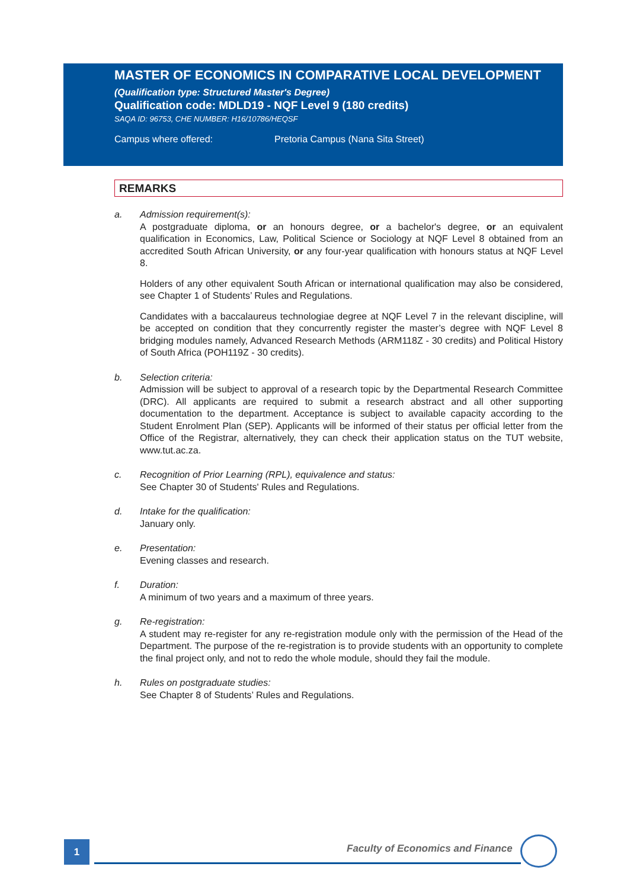MASTER OF ECONOMICS IN COMPARATIVE LOCAL DEVELOPMENT
(Qualification type: Structured Master's Degree)
Qualification code: MDLD19 - NQF Level 9 (180 credits)
SAQA ID: 96753, CHE NUMBER: H16/10786/HEQSF
Campus where offered: Pretoria Campus (Nana Sita Street)
REMARKS
a. Admission requirement(s):
A postgraduate diploma, or an honours degree, or a bachelor's degree, or an equivalent qualification in Economics, Law, Political Science or Sociology at NQF Level 8 obtained from an accredited South African University, or any four-year qualification with honours status at NQF Level 8.
Holders of any other equivalent South African or international qualification may also be considered, see Chapter 1 of Students’ Rules and Regulations.
Candidates with a baccalaureus technologiae degree at NQF Level 7 in the relevant discipline, will be accepted on condition that they concurrently register the master’s degree with NQF Level 8 bridging modules namely, Advanced Research Methods (ARM118Z - 30 credits) and Political History of South Africa (POH119Z - 30 credits).
b. Selection criteria:
Admission will be subject to approval of a research topic by the Departmental Research Committee (DRC). All applicants are required to submit a research abstract and all other supporting documentation to the department. Acceptance is subject to available capacity according to the Student Enrolment Plan (SEP). Applicants will be informed of their status per official letter from the Office of the Registrar, alternatively, they can check their application status on the TUT website, www.tut.ac.za.
c. Recognition of Prior Learning (RPL), equivalence and status:
See Chapter 30 of Students' Rules and Regulations.
d. Intake for the qualification:
January only.
e. Presentation:
Evening classes and research.
f. Duration:
A minimum of two years and a maximum of three years.
g. Re-registration:
A student may re-register for any re-registration module only with the permission of the Head of the Department. The purpose of the re-registration is to provide students with an opportunity to complete the final project only, and not to redo the whole module, should they fail the module.
h. Rules on postgraduate studies:
See Chapter 8 of Students’ Rules and Regulations.
1
Faculty of Economics and Finance